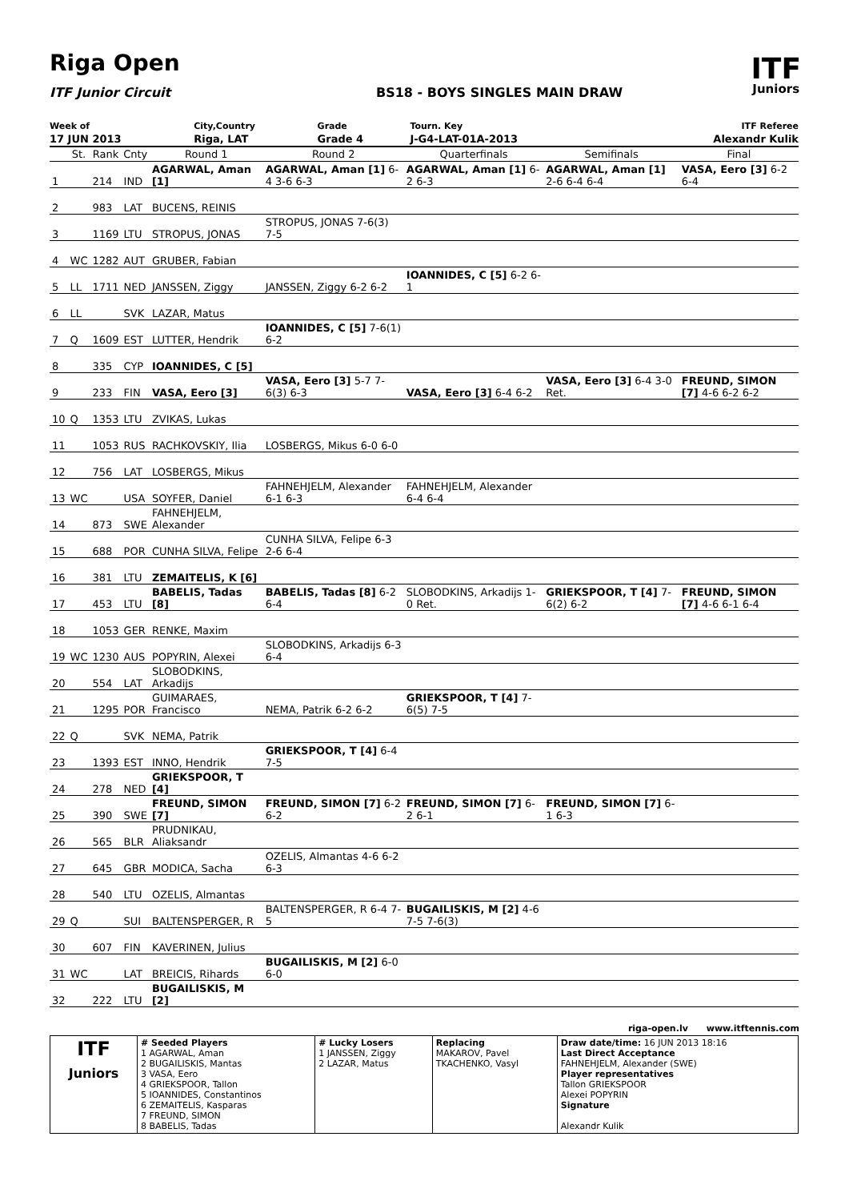Riga Open
ITF Junior Circuit BS18 - BOYS SINGLES MAIN DRAW
ITF
Juniors
| Week of | City,Country | Grade | Tourn. Key | ITF Referee |
| 17 JUN 2013 | Riga, LAT | Grade 4 | J-G4-LAT-01A-2013 | Alexandr Kulik |
| | St. | Rank | Cnty | Round 1 | Round 2 | Quarterfinals | Semifinals | Final |
| --- | --- | --- | --- | --- | --- | --- | --- | --- |
| 1 | | 214 | IND | AGARWAL, Aman [1] | AGARWAL, Aman [1] 6-4 3-6 6-3 | AGARWAL, Aman [1] 6-2 6-3 | AGARWAL, Aman [1] 2-6 6-4 6-4 | VASA, Eero [3] 6-2 6-4 |
| 2 | | 983 | LAT | BUCENS, REINIS | | | | |
| 3 | | 1169 | LTU | STROPUS, JONAS | STROPUS, JONAS 7-6(3) 7-5 | | | |
| 4 | WC | 1282 | AUT | GRUBER, Fabian | | | | |
| 5 | LL | 1711 | NED | JANSSEN, Ziggy | JANSSEN, Ziggy 6-2 6-2 | IOANNIDES, C [5] 6-2 6-1 | | |
| 6 | LL | | SVK | LAZAR, Matus | | | | |
| 7 | Q | 1609 | EST | LUTTER, Hendrik | IOANNIDES, C [5] 7-6(1) 6-2 | | | |
| 8 | | 335 | CYP | IOANNIDES, C [5] | | | | |
| 9 | | 233 | FIN | VASA, Eero [3] | VASA, Eero [3] 5-7 7-6(3) 6-3 | VASA, Eero [3] 6-4 6-2 | VASA, Eero [3] 6-4 3-0 Ret. | FREUND, SIMON [7] 4-6 6-2 6-2 |
| 10 | Q | 1353 | LTU | ZVIKAS, Lukas | | | | |
| 11 | | 1053 | RUS | RACHKOVSKIY, Ilia | LOSBERGS, Mikus 6-0 6-0 | | | |
| 12 | | 756 | LAT | LOSBERGS, Mikus | | | | |
| 13 | WC | | USA | SOYFER, Daniel | FAHNEHJELM, Alexander 6-1 6-3 | FAHNEHJELM, Alexander 6-4 6-4 | | |
| 14 | | 873 | SWE | FAHNEHJELM, Alexander | | | | |
| 15 | | 688 | POR | CUNHA SILVA, Felipe | CUNHA SILVA, Felipe 6-3 2-6 6-4 | | | |
| 16 | | 381 | LTU | ZEMAITELIS, K [6] | | | | |
| 17 | | 453 | LTU | BABELIS, Tadas [8] | BABELIS, Tadas [8] 6-2 6-4 | SLOBODKINS, Arkadijs 1-0 Ret. | GRIEKSPOOR, T [4] 7-6(2) 6-2 | FREUND, SIMON [7] 4-6 6-1 6-4 |
| 18 | | 1053 | GER | RENKE, Maxim | | | | |
| 19 | WC | 1230 | AUS | POPYRIN, Alexei | SLOBODKINS, Arkadijs 6-3 6-4 | | | |
| 20 | | 554 | LAT | SLOBODKINS, Arkadijs | | | | |
| 21 | | 1295 | POR | GUIMARAES, Francisco | NEMA, Patrik 6-2 6-2 | GRIEKSPOOR, T [4] 7-6(5) 7-5 | | |
| 22 | Q | | SVK | NEMA, Patrik | | | | |
| 23 | | 1393 | EST | INNO, Hendrik | GRIEKSPOOR, T [4] 6-4 7-5 | | | |
| 24 | | 278 | NED | GRIEKSPOOR, T [4] | | | | |
| 25 | | 390 | SWE | FREUND, SIMON [7] | FREUND, SIMON [7] 6-2 6-2 | FREUND, SIMON [7] 6-2 6-1 | FREUND, SIMON [7] 6-1 6-3 | |
| 26 | | 565 | BLR | PRUDNIKAU, Aliaksandr | | | | |
| 27 | | 645 | GBR | MODICA, Sacha | OZELIS, Almantas 4-6 6-2 6-3 | | | |
| 28 | | 540 | LTU | OZELIS, Almantas | | | | |
| 29 | Q | | SUI | BALTENSPERGER, R | BALTENSPERGER, R 6-4 7-5 | BUGAILISKIS, M [2] 4-6 7-5 7-6(3) | | |
| 30 | | 607 | FIN | KAVERINEN, Julius | | | | |
| 31 | WC | | LAT | BREICIS, Rihards | BUGAILISKIS, M [2] 6-0 6-0 | | | |
| 32 | | 222 | LTU | BUGAILISKIS, M [2] | | | | |
riga-open.lv www.itftennis.com
| ITF Juniors | # Seeded Players 1 AGARWAL, Aman 2 BUGAILISKIS, Mantas 3 VASA, Eero 4 GRIEKSPOOR, Tallon 5 IOANNIDES, Constantinos 6 ZEMAITELIS, Kasparas 7 FREUND, SIMON 8 BABELIS, Tadas | # Lucky Losers 1 JANSSEN, Ziggy 2 LAZAR, Matus | Replacing MAKAROV, Pavel TKACHENKO, Vasyl | Draw date/time: 16 JUN 2013 18:16 Last Direct Acceptance FAHNEHJELM, Alexander (SWE) Player representatives Tallon GRIEKSPOOR Alexei POPYRIN Signature Alexandr Kulik |